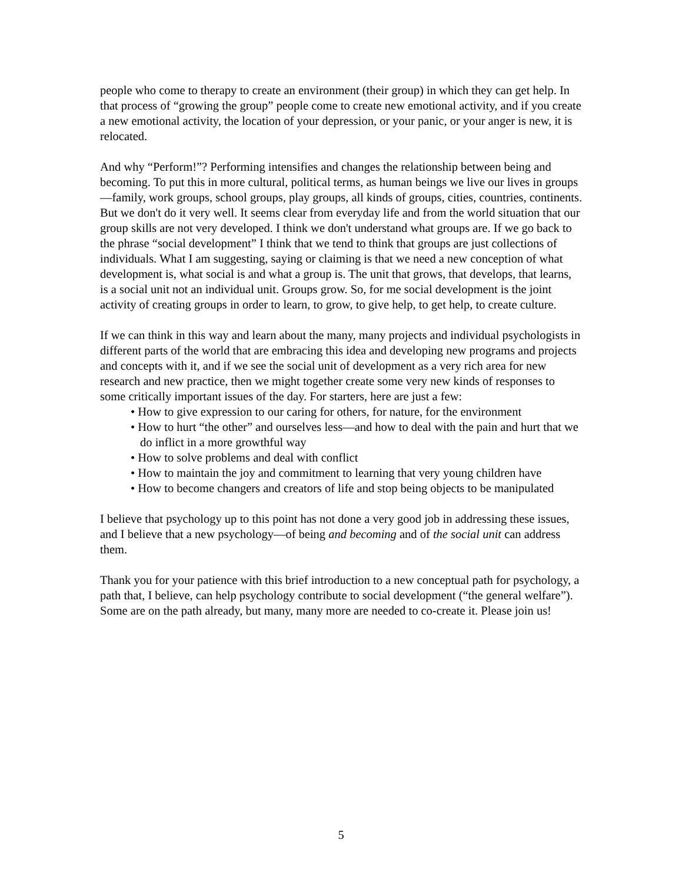people who come to therapy to create an environment (their group) in which they can get help. In that process of “growing the group” people come to create new emotional activity, and if you create a new emotional activity, the location of your depression, or your panic, or your anger is new, it is relocated.
And why “Perform!”? Performing intensifies and changes the relationship between being and becoming. To put this in more cultural, political terms, as human beings we live our lives in groups—family, work groups, school groups, play groups, all kinds of groups, cities, countries, continents. But we don't do it very well. It seems clear from everyday life and from the world situation that our group skills are not very developed. I think we don't understand what groups are. If we go back to the phrase “social development” I think that we tend to think that groups are just collections of individuals. What I am suggesting, saying or claiming is that we need a new conception of what development is, what social is and what a group is. The unit that grows, that develops, that learns, is a social unit not an individual unit. Groups grow. So, for me social development is the joint activity of creating groups in order to learn, to grow, to give help, to get help, to create culture.
If we can think in this way and learn about the many, many projects and individual psychologists in different parts of the world that are embracing this idea and developing new programs and projects and concepts with it, and if we see the social unit of development as a very rich area for new research and new practice, then we might together create some very new kinds of responses to some critically important issues of the day. For starters, here are just a few:
• How to give expression to our caring for others, for nature, for the environment
• How to hurt “the other” and ourselves less—and how to deal with the pain and hurt that we do inflict in a more growthful way
• How to solve problems and deal with conflict
• How to maintain the joy and commitment to learning that very young children have
• How to become changers and creators of life and stop being objects to be manipulated
I believe that psychology up to this point has not done a very good job in addressing these issues, and I believe that a new psychology—of being and becoming and of the social unit can address them.
Thank you for your patience with this brief introduction to a new conceptual path for psychology, a path that, I believe, can help psychology contribute to social development (“the general welfare”). Some are on the path already, but many, many more are needed to co-create it. Please join us!
5